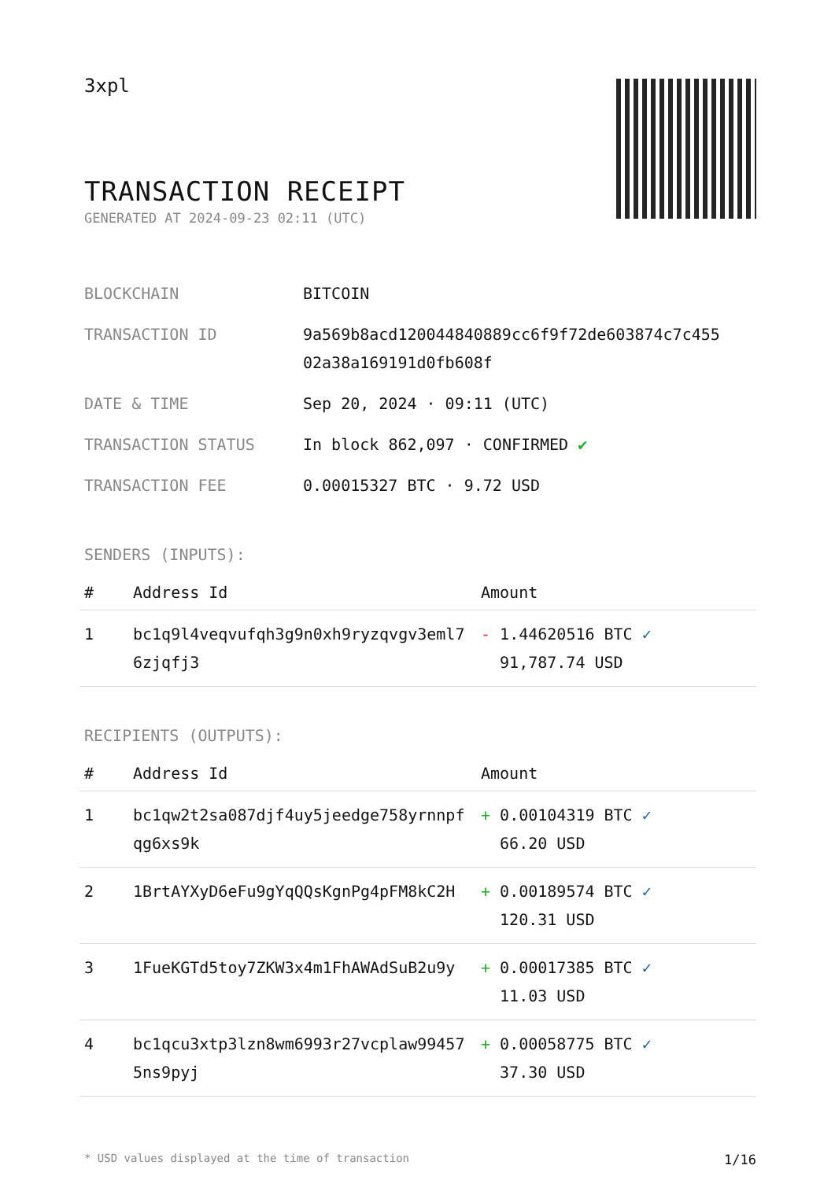3xpl
TRANSACTION RECEIPT
GENERATED AT 2024-09-23 02:11 (UTC)
| BLOCKCHAIN | BITCOIN |
| TRANSACTION ID | 9a569b8acd120044840889cc6f9f72de603874c7c455 02a38a169191d0fb608f |
| DATE & TIME | Sep 20, 2024 · 09:11 (UTC) |
| TRANSACTION STATUS | In block 862,097 · CONFIRMED ✔ |
| TRANSACTION FEE | 0.00015327 BTC · 9.72 USD |
SENDERS (INPUTS):
| # | Address Id | Amount |
| --- | --- | --- |
| 1 | bc1q9l4veqvufqh3g9n0xh9ryzqvgv3eml7 6zjqfj3 | - 1.44620516 BTC ✓ 91,787.74 USD |
RECIPIENTS (OUTPUTS):
| # | Address Id | Amount |
| --- | --- | --- |
| 1 | bc1qw2t2sa087djf4uy5jeedge758yrnnpf qg6xs9k | + 0.00104319 BTC ✓ 66.20 USD |
| 2 | 1BrtAYXyD6eFu9gYqQQsKgnPg4pFM8kC2H | + 0.00189574 BTC ✓ 120.31 USD |
| 3 | 1FueKGTd5toy7ZKW3x4m1FhAWAdSuB2u9y | + 0.00017385 BTC ✓ 11.03 USD |
| 4 | bc1qcu3xtp3lzn8wm6993r27vcplaw99457 5ns9pyj | + 0.00058775 BTC ✓ 37.30 USD |
* USD values displayed at the time of transaction 1/16